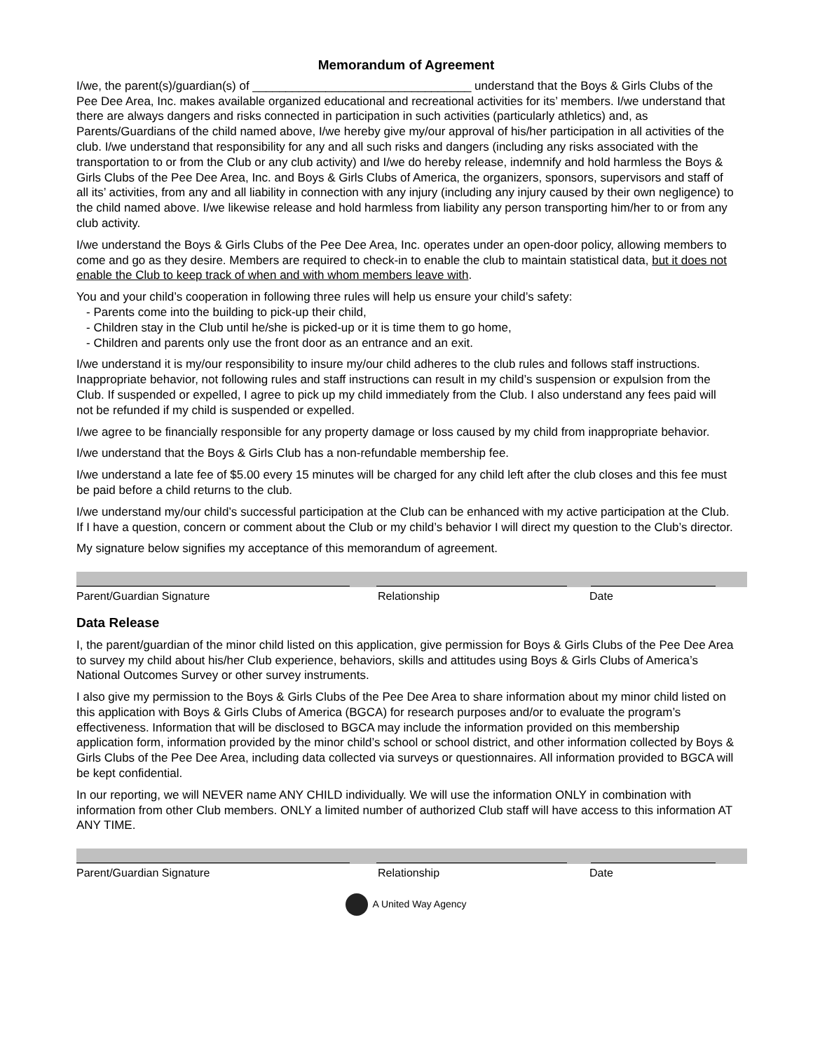Memorandum of Agreement
I/we, the parent(s)/guardian(s) of _________________________________ understand that the Boys & Girls Clubs of the Pee Dee Area, Inc. makes available organized educational and recreational activities for its’ members. I/we understand that there are always dangers and risks connected in participation in such activities (particularly athletics) and, as Parents/Guardians of the child named above, I/we hereby give my/our approval of his/her participation in all activities of the club. I/we understand that responsibility for any and all such risks and dangers (including any risks associated with the transportation to or from the Club or any club activity) and I/we do hereby release, indemnify and hold harmless the Boys & Girls Clubs of the Pee Dee Area, Inc. and Boys & Girls Clubs of America, the organizers, sponsors, supervisors and staff of all its’ activities, from any and all liability in connection with any injury (including any injury caused by their own negligence) to the child named above. I/we likewise release and hold harmless from liability any person transporting him/her to or from any club activity.
I/we understand the Boys & Girls Clubs of the Pee Dee Area, Inc. operates under an open-door policy, allowing members to come and go as they desire. Members are required to check-in to enable the club to maintain statistical data, but it does not enable the Club to keep track of when and with whom members leave with.
You and your child’s cooperation in following three rules will help us ensure your child’s safety:
- Parents come into the building to pick-up their child,
- Children stay in the Club until he/she is picked-up or it is time them to go home,
- Children and parents only use the front door as an entrance and an exit.
I/we understand it is my/our responsibility to insure my/our child adheres to the club rules and follows staff instructions. Inappropriate behavior, not following rules and staff instructions can result in my child’s suspension or expulsion from the Club. If suspended or expelled, I agree to pick up my child immediately from the Club. I also understand any fees paid will not be refunded if my child is suspended or expelled.
I/we agree to be financially responsible for any property damage or loss caused by my child from inappropriate behavior.
I/we understand that the Boys & Girls Club has a non-refundable membership fee.
I/we understand a late fee of $5.00 every 15 minutes will be charged for any child left after the club closes and this fee must be paid before a child returns to the club.
I/we understand my/our child’s successful participation at the Club can be enhanced with my active participation at the Club. If I have a question, concern or comment about the Club or my child’s behavior I will direct my question to the Club’s director.
My signature below signifies my acceptance of this memorandum of agreement.
Parent/Guardian Signature Relationship Date
Data Release
I, the parent/guardian of the minor child listed on this application, give permission for Boys & Girls Clubs of the Pee Dee Area to survey my child about his/her Club experience, behaviors, skills and attitudes using Boys & Girls Clubs of America’s National Outcomes Survey or other survey instruments.
I also give my permission to the Boys & Girls Clubs of the Pee Dee Area to share information about my minor child listed on this application with Boys & Girls Clubs of America (BGCA) for research purposes and/or to evaluate the program’s effectiveness. Information that will be disclosed to BGCA may include the information provided on this membership application form, information provided by the minor child’s school or school district, and other information collected by Boys & Girls Clubs of the Pee Dee Area, including data collected via surveys or questionnaires. All information provided to BGCA will be kept confidential.
In our reporting, we will NEVER name ANY CHILD individually. We will use the information ONLY in combination with information from other Club members. ONLY a limited number of authorized Club staff will have access to this information AT ANY TIME.
Parent/Guardian Signature Relationship Date
A United Way Agency